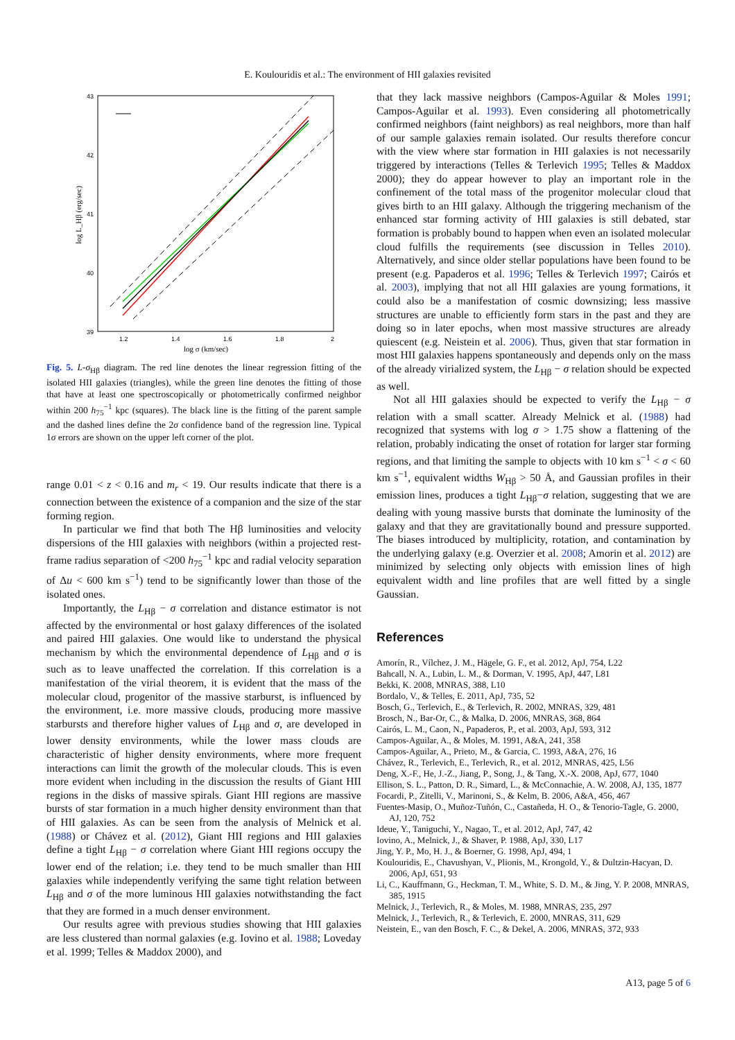E. Koulouridis et al.: The environment of HII galaxies revisited
43
42
41
40
39
1.2
1.4
1.6
1.8
2
log σ (km/sec)
log L_Hβ (erg/sec)
Fig. 5. L-σ<sub>Hβ</sub> diagram. The red line denotes the linear regression fitting of the isolated HII galaxies (triangles), while the green line denotes the fitting of those that have at least one spectroscopically or photometrically confirmed neighbor within 200 h<sub>75</sub><sup>−1</sup> kpc (squares). The black line is the fitting of the parent sample and the dashed lines define the 2σ confidence band of the regression line. Typical 1σ errors are shown on the upper left corner of the plot.
range 0.01 < z < 0.16 and m<sub>r</sub> < 19. Our results indicate that there is a connection between the existence of a companion and the size of the star forming region.
In particular we find that both The Hβ luminosities and velocity dispersions of the HII galaxies with neighbors (within a projected rest-frame radius separation of <200 h<sub>75</sub><sup>−1</sup> kpc and radial velocity separation of Δu < 600 km s<sup>−1</sup>) tend to be significantly lower than those of the isolated ones.
Importantly, the L<sub>Hβ</sub> − σ correlation and distance estimator is not affected by the environmental or host galaxy differences of the isolated and paired HII galaxies. One would like to understand the physical mechanism by which the environmental dependence of L<sub>Hβ</sub> and σ is such as to leave unaffected the correlation. If this correlation is a manifestation of the virial theorem, it is evident that the mass of the molecular cloud, progenitor of the massive starburst, is influenced by the environment, i.e. more massive clouds, producing more massive starbursts and therefore higher values of L<sub>Hβ</sub> and σ, are developed in lower density environments, while the lower mass clouds are characteristic of higher density environments, where more frequent interactions can limit the growth of the molecular clouds. This is even more evident when including in the discussion the results of Giant HII regions in the disks of massive spirals. Giant HII regions are massive bursts of star formation in a much higher density environment than that of HII galaxies. As can be seen from the analysis of Melnick et al. (1988) or Chávez et al. (2012), Giant HII regions and HII galaxies define a tight L<sub>Hβ</sub> − σ correlation where Giant HII regions occupy the lower end of the relation; i.e. they tend to be much smaller than HII galaxies while independently verifying the same tight relation between L<sub>Hβ</sub> and σ of the more luminous HII galaxies notwithstanding the fact that they are formed in a much denser environment.
Our results agree with previous studies showing that HII galaxies are less clustered than normal galaxies (e.g. Iovino et al. 1988; Loveday et al. 1999; Telles & Maddox 2000), and
that they lack massive neighbors (Campos-Aguilar & Moles 1991; Campos-Aguilar et al. 1993). Even considering all photometrically confirmed neighbors (faint neighbors) as real neighbors, more than half of our sample galaxies remain isolated. Our results therefore concur with the view where star formation in HII galaxies is not necessarily triggered by interactions (Telles & Terlevich 1995; Telles & Maddox 2000); they do appear however to play an important role in the confinement of the total mass of the progenitor molecular cloud that gives birth to an HII galaxy. Although the triggering mechanism of the enhanced star forming activity of HII galaxies is still debated, star formation is probably bound to happen when even an isolated molecular cloud fulfills the requirements (see discussion in Telles 2010). Alternatively, and since older stellar populations have been found to be present (e.g. Papaderos et al. 1996; Telles & Terlevich 1997; Cairós et al. 2003), implying that not all HII galaxies are young formations, it could also be a manifestation of cosmic downsizing; less massive structures are unable to efficiently form stars in the past and they are doing so in later epochs, when most massive structures are already quiescent (e.g. Neistein et al. 2006). Thus, given that star formation in most HII galaxies happens spontaneously and depends only on the mass of the already virialized system, the L<sub>Hβ</sub> − σ relation should be expected as well.
Not all HII galaxies should be expected to verify the L<sub>Hβ</sub> − σ relation with a small scatter. Already Melnick et al. (1988) had recognized that systems with log σ > 1.75 show a flattening of the relation, probably indicating the onset of rotation for larger star forming regions, and that limiting the sample to objects with 10 km s<sup>−1</sup> < σ < 60 km s<sup>−1</sup>, equivalent widths W<sub>Hβ</sub> > 50 Å, and Gaussian profiles in their emission lines, produces a tight L<sub>Hβ</sub>−σ relation, suggesting that we are dealing with young massive bursts that dominate the luminosity of the galaxy and that they are gravitationally bound and pressure supported. The biases introduced by multiplicity, rotation, and contamination by the underlying galaxy (e.g. Overzier et al. 2008; Amorin et al. 2012) are minimized by selecting only objects with emission lines of high equivalent width and line profiles that are well fitted by a single Gaussian.
References
Amorín, R., Vílchez, J. M., Hägele, G. F., et al. 2012, ApJ, 754, L22
Bahcall, N. A., Lubin, L. M., & Dorman, V. 1995, ApJ, 447, L81
Bekki, K. 2008, MNRAS, 388, L10
Bordalo, V., & Telles, E. 2011, ApJ, 735, 52
Bosch, G., Terlevich, E., & Terlevich, R. 2002, MNRAS, 329, 481
Brosch, N., Bar-Or, C., & Malka, D. 2006, MNRAS, 368, 864
Cairós, L. M., Caon, N., Papaderos, P., et al. 2003, ApJ, 593, 312
Campos-Aguilar, A., & Moles, M. 1991, A&A, 241, 358
Campos-Aguilar, A., Prieto, M., & Garcia, C. 1993, A&A, 276, 16
Chávez, R., Terlevich, E., Terlevich, R., et al. 2012, MNRAS, 425, L56
Deng, X.-F., He, J.-Z., Jiang, P., Song, J., & Tang, X.-X. 2008, ApJ, 677, 1040
Ellison, S. L., Patton, D. R., Simard, L., & McConnachie, A. W. 2008, AJ, 135, 1877
Focardi, P., Zitelli, V., Marinoni, S., & Kelm, B. 2006, A&A, 456, 467
Fuentes-Masip, O., Muñoz-Tuñón, C., Castañeda, H. O., & Tenorio-Tagle, G. 2000, AJ, 120, 752
Ideue, Y., Taniguchi, Y., Nagao, T., et al. 2012, ApJ, 747, 42
Iovino, A., Melnick, J., & Shaver, P. 1988, ApJ, 330, L17
Jing, Y. P., Mo, H. J., & Boerner, G. 1998, ApJ, 494, 1
Koulouridis, E., Chavushyan, V., Plionis, M., Krongold, Y., & Dultzin-Hacyan, D. 2006, ApJ, 651, 93
Li, C., Kauffmann, G., Heckman, T. M., White, S. D. M., & Jing, Y. P. 2008, MNRAS, 385, 1915
Melnick, J., Terlevich, R., & Moles, M. 1988, MNRAS, 235, 297
Melnick, J., Terlevich, R., & Terlevich, E. 2000, MNRAS, 311, 629
Neistein, E., van den Bosch, F. C., & Dekel, A. 2006, MNRAS, 372, 933
A13, page 5 of 6